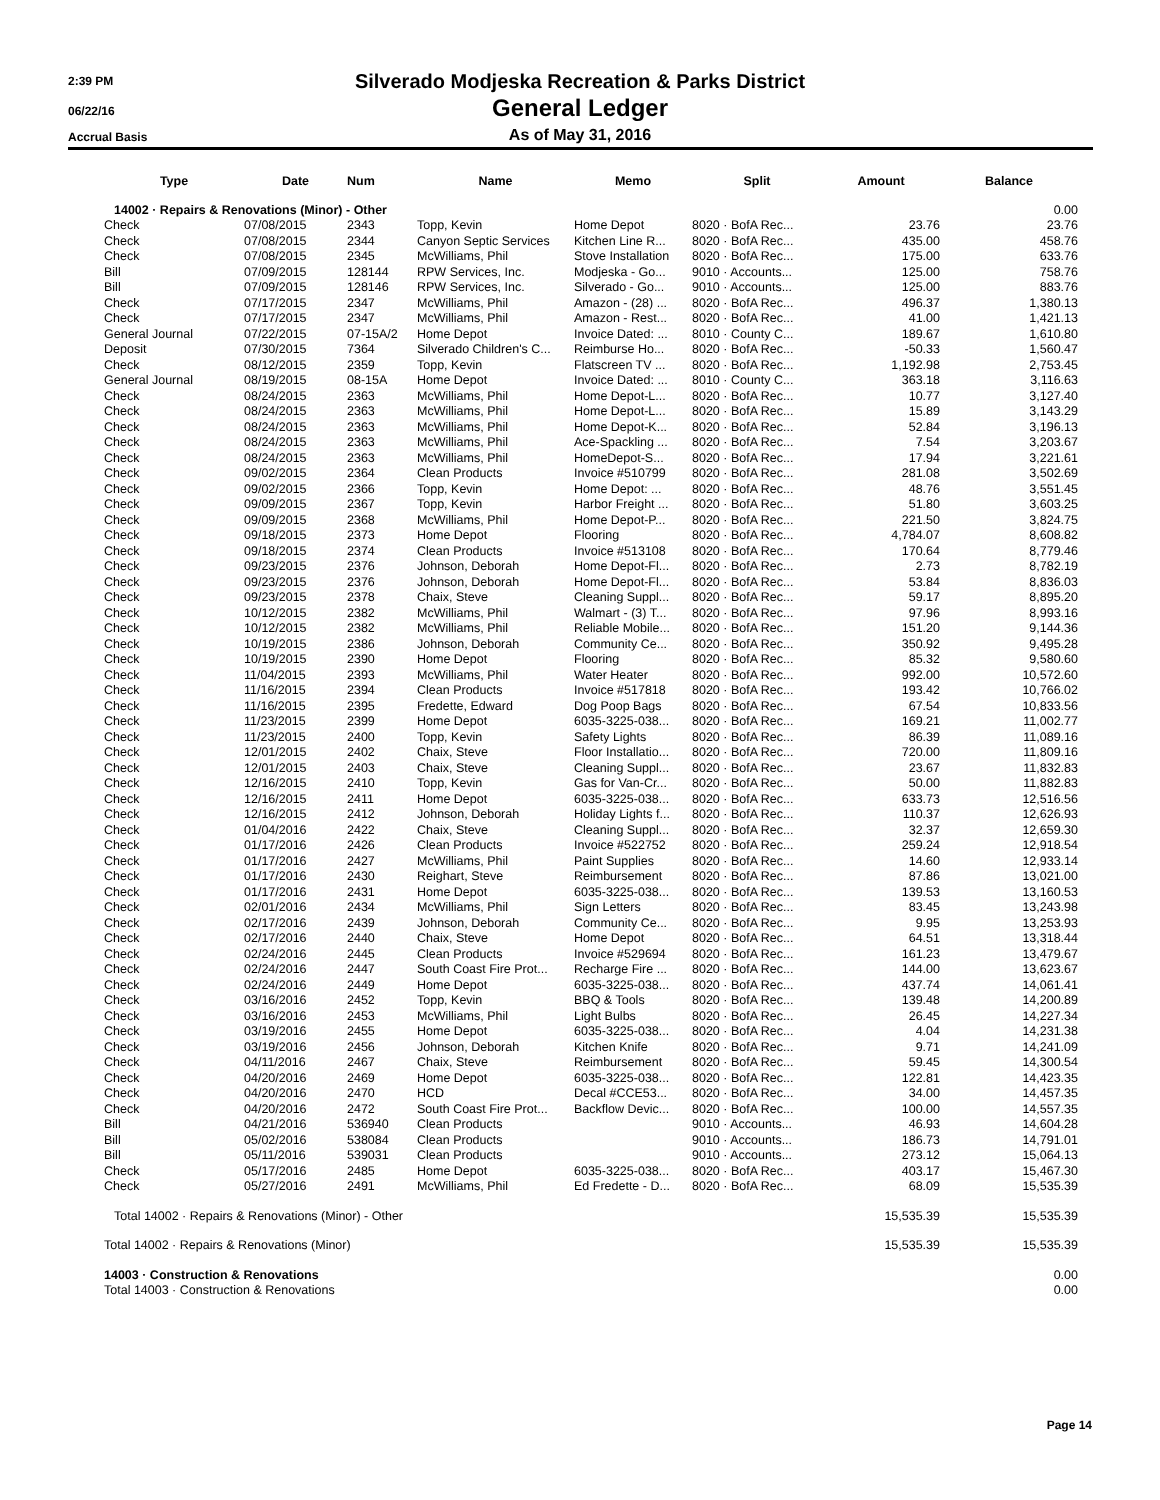2:39 PM
06/22/16
Accrual Basis
Silverado Modjeska Recreation & Parks District
General Ledger
As of May 31, 2016
| Type | Date | Num | Name | Memo | Split | Amount | Balance |
| --- | --- | --- | --- | --- | --- | --- | --- |
| 14002 · Repairs & Renovations (Minor) - Other | | | | | | | 0.00 |
| Check | 07/08/2015 | 2343 | Topp, Kevin | Home Depot | 8020 · BofA Rec... | 23.76 | 23.76 |
| Check | 07/08/2015 | 2344 | Canyon Septic Services | Kitchen Line R... | 8020 · BofA Rec... | 435.00 | 458.76 |
| Check | 07/08/2015 | 2345 | McWilliams, Phil | Stove Installation | 8020 · BofA Rec... | 175.00 | 633.76 |
| Bill | 07/09/2015 | 128144 | RPW Services, Inc. | Modjeska - Go... | 9010 · Accounts... | 125.00 | 758.76 |
| Bill | 07/09/2015 | 128146 | RPW Services, Inc. | Silverado - Go... | 9010 · Accounts... | 125.00 | 883.76 |
| Check | 07/17/2015 | 2347 | McWilliams, Phil | Amazon - (28) ... | 8020 · BofA Rec... | 496.37 | 1,380.13 |
| Check | 07/17/2015 | 2347 | McWilliams, Phil | Amazon - Rest... | 8020 · BofA Rec... | 41.00 | 1,421.13 |
| General Journal | 07/22/2015 | 07-15A/2 | Home Depot | Invoice Dated: ... | 8010 · County C... | 189.67 | 1,610.80 |
| Deposit | 07/30/2015 | 7364 | Silverado Children's C... | Reimburse Ho... | 8020 · BofA Rec... | -50.33 | 1,560.47 |
| Check | 08/12/2015 | 2359 | Topp, Kevin | Flatscreen TV ... | 8020 · BofA Rec... | 1,192.98 | 2,753.45 |
| General Journal | 08/19/2015 | 08-15A | Home Depot | Invoice Dated: ... | 8010 · County C... | 363.18 | 3,116.63 |
| Check | 08/24/2015 | 2363 | McWilliams, Phil | Home Depot-L... | 8020 · BofA Rec... | 10.77 | 3,127.40 |
| Check | 08/24/2015 | 2363 | McWilliams, Phil | Home Depot-L... | 8020 · BofA Rec... | 15.89 | 3,143.29 |
| Check | 08/24/2015 | 2363 | McWilliams, Phil | Home Depot-K... | 8020 · BofA Rec... | 52.84 | 3,196.13 |
| Check | 08/24/2015 | 2363 | McWilliams, Phil | Ace-Spackling ... | 8020 · BofA Rec... | 7.54 | 3,203.67 |
| Check | 08/24/2015 | 2363 | McWilliams, Phil | HomeDepot-S... | 8020 · BofA Rec... | 17.94 | 3,221.61 |
| Check | 09/02/2015 | 2364 | Clean Products | Invoice #510799 | 8020 · BofA Rec... | 281.08 | 3,502.69 |
| Check | 09/02/2015 | 2366 | Topp, Kevin | Home Depot: ... | 8020 · BofA Rec... | 48.76 | 3,551.45 |
| Check | 09/09/2015 | 2367 | Topp, Kevin | Harbor Freight ... | 8020 · BofA Rec... | 51.80 | 3,603.25 |
| Check | 09/09/2015 | 2368 | McWilliams, Phil | Home Depot-P... | 8020 · BofA Rec... | 221.50 | 3,824.75 |
| Check | 09/18/2015 | 2373 | Home Depot | Flooring | 8020 · BofA Rec... | 4,784.07 | 8,608.82 |
| Check | 09/18/2015 | 2374 | Clean Products | Invoice #513108 | 8020 · BofA Rec... | 170.64 | 8,779.46 |
| Check | 09/23/2015 | 2376 | Johnson, Deborah | Home Depot-Fl... | 8020 · BofA Rec... | 2.73 | 8,782.19 |
| Check | 09/23/2015 | 2376 | Johnson, Deborah | Home Depot-Fl... | 8020 · BofA Rec... | 53.84 | 8,836.03 |
| Check | 09/23/2015 | 2378 | Chaix, Steve | Cleaning Suppl... | 8020 · BofA Rec... | 59.17 | 8,895.20 |
| Check | 10/12/2015 | 2382 | McWilliams, Phil | Walmart - (3) T... | 8020 · BofA Rec... | 97.96 | 8,993.16 |
| Check | 10/12/2015 | 2382 | McWilliams, Phil | Reliable Mobile... | 8020 · BofA Rec... | 151.20 | 9,144.36 |
| Check | 10/19/2015 | 2386 | Johnson, Deborah | Community Ce... | 8020 · BofA Rec... | 350.92 | 9,495.28 |
| Check | 10/19/2015 | 2390 | Home Depot | Flooring | 8020 · BofA Rec... | 85.32 | 9,580.60 |
| Check | 11/04/2015 | 2393 | McWilliams, Phil | Water Heater | 8020 · BofA Rec... | 992.00 | 10,572.60 |
| Check | 11/16/2015 | 2394 | Clean Products | Invoice #517818 | 8020 · BofA Rec... | 193.42 | 10,766.02 |
| Check | 11/16/2015 | 2395 | Fredette, Edward | Dog Poop Bags | 8020 · BofA Rec... | 67.54 | 10,833.56 |
| Check | 11/23/2015 | 2399 | Home Depot | 6035-3225-038... | 8020 · BofA Rec... | 169.21 | 11,002.77 |
| Check | 11/23/2015 | 2400 | Topp, Kevin | Safety Lights | 8020 · BofA Rec... | 86.39 | 11,089.16 |
| Check | 12/01/2015 | 2402 | Chaix, Steve | Floor Installatio... | 8020 · BofA Rec... | 720.00 | 11,809.16 |
| Check | 12/01/2015 | 2403 | Chaix, Steve | Cleaning Suppl... | 8020 · BofA Rec... | 23.67 | 11,832.83 |
| Check | 12/16/2015 | 2410 | Topp, Kevin | Gas for Van-Cr... | 8020 · BofA Rec... | 50.00 | 11,882.83 |
| Check | 12/16/2015 | 2411 | Home Depot | 6035-3225-038... | 8020 · BofA Rec... | 633.73 | 12,516.56 |
| Check | 12/16/2015 | 2412 | Johnson, Deborah | Holiday Lights f... | 8020 · BofA Rec... | 110.37 | 12,626.93 |
| Check | 01/04/2016 | 2422 | Chaix, Steve | Cleaning Suppl... | 8020 · BofA Rec... | 32.37 | 12,659.30 |
| Check | 01/17/2016 | 2426 | Clean Products | Invoice #522752 | 8020 · BofA Rec... | 259.24 | 12,918.54 |
| Check | 01/17/2016 | 2427 | McWilliams, Phil | Paint Supplies | 8020 · BofA Rec... | 14.60 | 12,933.14 |
| Check | 01/17/2016 | 2430 | Reighart, Steve | Reimbursement | 8020 · BofA Rec... | 87.86 | 13,021.00 |
| Check | 01/17/2016 | 2431 | Home Depot | 6035-3225-038... | 8020 · BofA Rec... | 139.53 | 13,160.53 |
| Check | 02/01/2016 | 2434 | McWilliams, Phil | Sign Letters | 8020 · BofA Rec... | 83.45 | 13,243.98 |
| Check | 02/17/2016 | 2439 | Johnson, Deborah | Community Ce... | 8020 · BofA Rec... | 9.95 | 13,253.93 |
| Check | 02/17/2016 | 2440 | Chaix, Steve | Home Depot | 8020 · BofA Rec... | 64.51 | 13,318.44 |
| Check | 02/24/2016 | 2445 | Clean Products | Invoice #529694 | 8020 · BofA Rec... | 161.23 | 13,479.67 |
| Check | 02/24/2016 | 2447 | South Coast Fire Prot... | Recharge Fire ... | 8020 · BofA Rec... | 144.00 | 13,623.67 |
| Check | 02/24/2016 | 2449 | Home Depot | 6035-3225-038... | 8020 · BofA Rec... | 437.74 | 14,061.41 |
| Check | 03/16/2016 | 2452 | Topp, Kevin | BBQ & Tools | 8020 · BofA Rec... | 139.48 | 14,200.89 |
| Check | 03/16/2016 | 2453 | McWilliams, Phil | Light Bulbs | 8020 · BofA Rec... | 26.45 | 14,227.34 |
| Check | 03/19/2016 | 2455 | Home Depot | 6035-3225-038... | 8020 · BofA Rec... | 4.04 | 14,231.38 |
| Check | 03/19/2016 | 2456 | Johnson, Deborah | Kitchen Knife | 8020 · BofA Rec... | 9.71 | 14,241.09 |
| Check | 04/11/2016 | 2467 | Chaix, Steve | Reimbursement | 8020 · BofA Rec... | 59.45 | 14,300.54 |
| Check | 04/20/2016 | 2469 | Home Depot | 6035-3225-038... | 8020 · BofA Rec... | 122.81 | 14,423.35 |
| Check | 04/20/2016 | 2470 | HCD | Decal #CCE53... | 8020 · BofA Rec... | 34.00 | 14,457.35 |
| Check | 04/20/2016 | 2472 | South Coast Fire Prot... | Backflow Devic... | 8020 · BofA Rec... | 100.00 | 14,557.35 |
| Bill | 04/21/2016 | 536940 | Clean Products | | 9010 · Accounts... | 46.93 | 14,604.28 |
| Bill | 05/02/2016 | 538084 | Clean Products | | 9010 · Accounts... | 186.73 | 14,791.01 |
| Bill | 05/11/2016 | 539031 | Clean Products | | 9010 · Accounts... | 273.12 | 15,064.13 |
| Check | 05/17/2016 | 2485 | Home Depot | 6035-3225-038... | 8020 · BofA Rec... | 403.17 | 15,467.30 |
| Check | 05/27/2016 | 2491 | McWilliams, Phil | Ed Fredette - D... | 8020 · BofA Rec... | 68.09 | 15,535.39 |
| Total 14002 · Repairs & Renovations (Minor) - Other | | | | | | 15,535.39 | 15,535.39 |
| Total 14002 · Repairs & Renovations (Minor) | | | | | | 15,535.39 | 15,535.39 |
| 14003 · Construction & Renovations | | | | | | | 0.00 |
| Total 14003 · Construction & Renovations | | | | | | | 0.00 |
Page 14